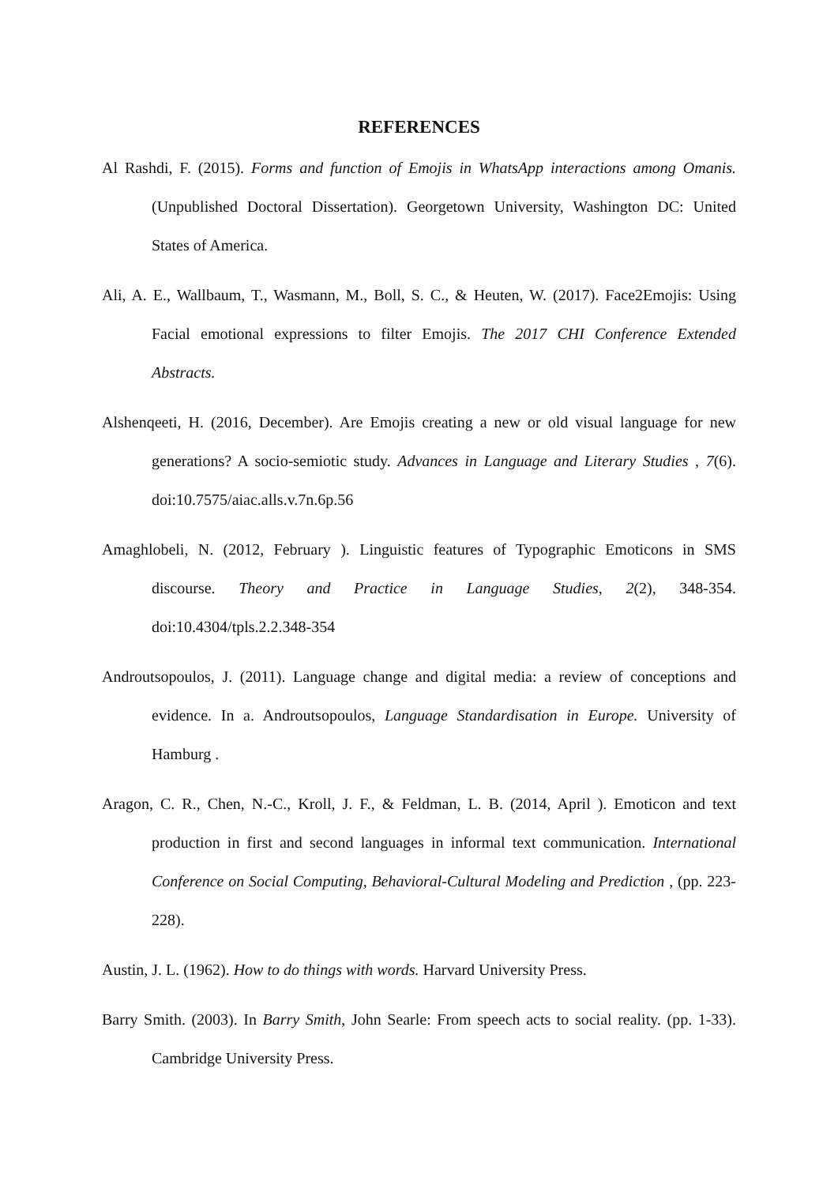REFERENCES
Al Rashdi, F. (2015). Forms and function of Emojis in WhatsApp interactions among Omanis. (Unpublished Doctoral Dissertation). Georgetown University, Washington DC: United States of America.
Ali, A. E., Wallbaum, T., Wasmann, M., Boll, S. C., & Heuten, W. (2017). Face2Emojis: Using Facial emotional expressions to filter Emojis. The 2017 CHI Conference Extended Abstracts.
Alshenqeeti, H. (2016, December). Are Emojis creating a new or old visual language for new generations? A socio-semiotic study. Advances in Language and Literary Studies , 7(6). doi:10.7575/aiac.alls.v.7n.6p.56
Amaghlobeli, N. (2012, February ). Linguistic features of Typographic Emoticons in SMS discourse. Theory and Practice in Language Studies, 2(2), 348-354. doi:10.4304/tpls.2.2.348-354
Androutsopoulos, J. (2011). Language change and digital media: a review of conceptions and evidence. In a. Androutsopoulos, Language Standardisation in Europe. University of Hamburg .
Aragon, C. R., Chen, N.-C., Kroll, J. F., & Feldman, L. B. (2014, April ). Emoticon and text production in first and second languages in informal text communication. International Conference on Social Computing, Behavioral-Cultural Modeling and Prediction , (pp. 223-228).
Austin, J. L. (1962). How to do things with words. Harvard University Press.
Barry Smith. (2003). In Barry Smith, John Searle: From speech acts to social reality. (pp. 1-33). Cambridge University Press.